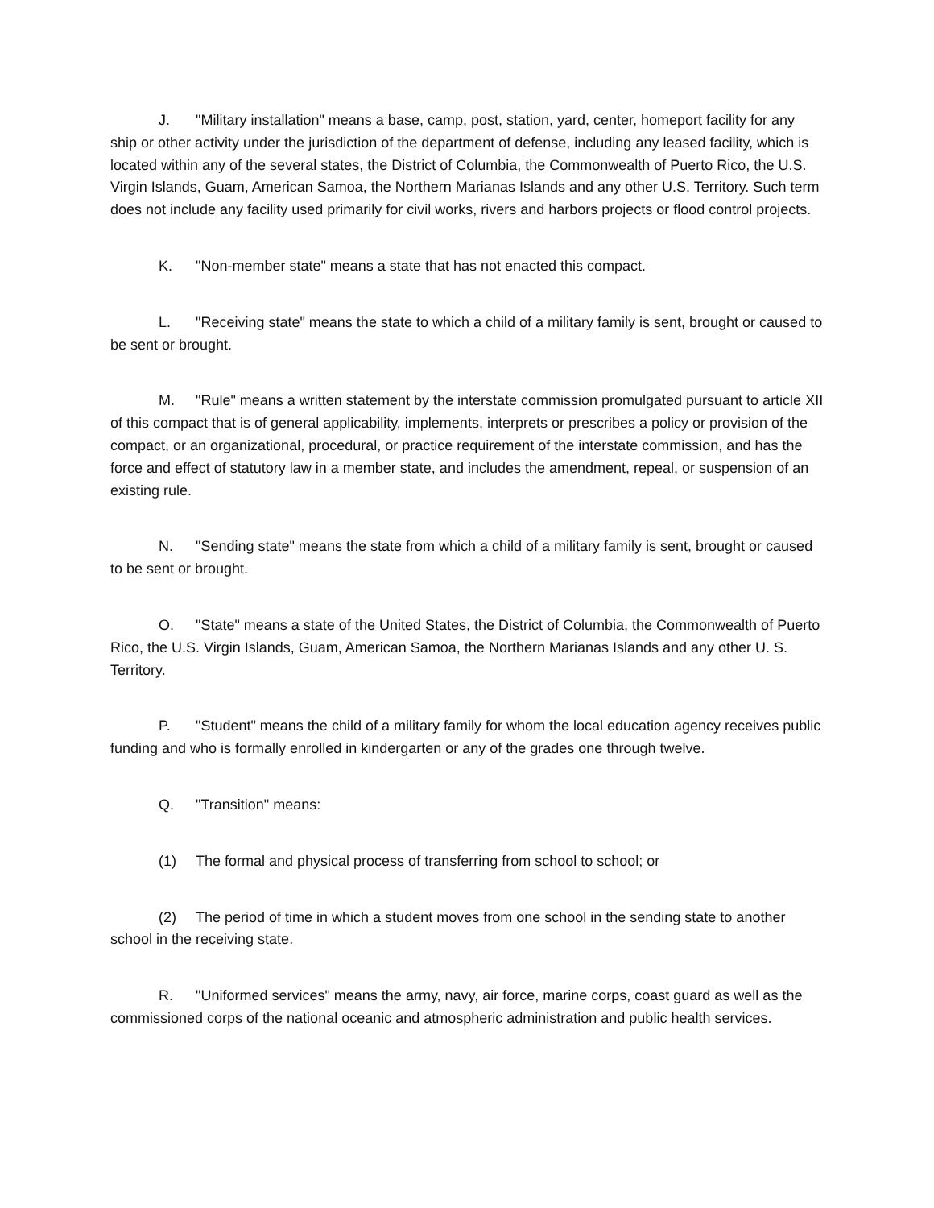J. "Military installation" means a base, camp, post, station, yard, center, homeport facility for any ship or other activity under the jurisdiction of the department of defense, including any leased facility, which is located within any of the several states, the District of Columbia, the Commonwealth of Puerto Rico, the U.S. Virgin Islands, Guam, American Samoa, the Northern Marianas Islands and any other U.S. Territory. Such term does not include any facility used primarily for civil works, rivers and harbors projects or flood control projects.
K. "Non-member state" means a state that has not enacted this compact.
L. "Receiving state" means the state to which a child of a military family is sent, brought or caused to be sent or brought.
M. "Rule" means a written statement by the interstate commission promulgated pursuant to article XII of this compact that is of general applicability, implements, interprets or prescribes a policy or provision of the compact, or an organizational, procedural, or practice requirement of the interstate commission, and has the force and effect of statutory law in a member state, and includes the amendment, repeal, or suspension of an existing rule.
N. "Sending state" means the state from which a child of a military family is sent, brought or caused to be sent or brought.
O. "State" means a state of the United States, the District of Columbia, the Commonwealth of Puerto Rico, the U.S. Virgin Islands, Guam, American Samoa, the Northern Marianas Islands and any other U. S. Territory.
P. "Student" means the child of a military family for whom the local education agency receives public funding and who is formally enrolled in kindergarten or any of the grades one through twelve.
Q. "Transition" means:
(1) The formal and physical process of transferring from school to school; or
(2) The period of time in which a student moves from one school in the sending state to another school in the receiving state.
R. "Uniformed services" means the army, navy, air force, marine corps, coast guard as well as the commissioned corps of the national oceanic and atmospheric administration and public health services.